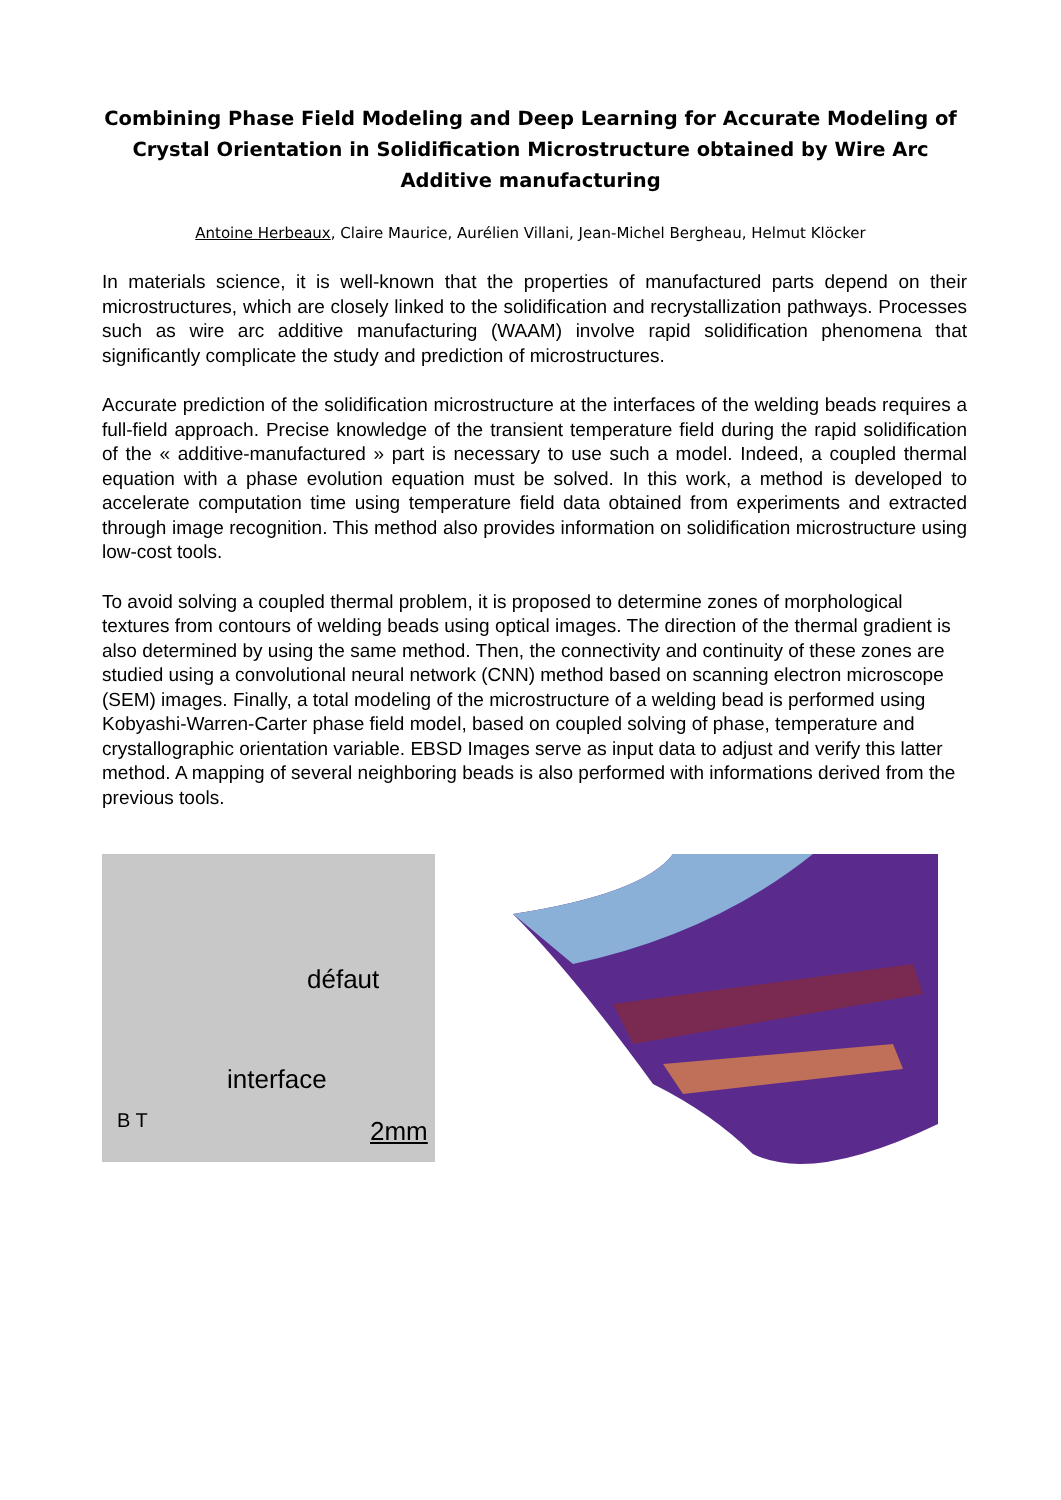Combining Phase Field Modeling and Deep Learning for Accurate Modeling of Crystal Orientation in Solidification Microstructure obtained by Wire Arc Additive manufacturing
Antoine Herbeaux, Claire Maurice, Aurélien Villani, Jean-Michel Bergheau, Helmut Klöcker
In materials science, it is well-known that the properties of manufactured parts depend on their microstructures, which are closely linked to the solidification and recrystallization pathways. Processes such as wire arc additive manufacturing (WAAM) involve rapid solidification phenomena that significantly complicate the study and prediction of microstructures.
Accurate prediction of the solidification microstructure at the interfaces of the welding beads requires a full-field approach. Precise knowledge of the transient temperature field during the rapid solidification of the « additive-manufactured » part is necessary to use such a model. Indeed, a coupled thermal equation with a phase evolution equation must be solved. In this work, a method is developed to accelerate computation time using temperature field data obtained from experiments and extracted through image recognition. This method also provides information on solidification microstructure using low-cost tools.
To avoid solving a coupled thermal problem, it is proposed to determine zones of morphological textures from contours of welding beads using optical images. The direction of the thermal gradient is also determined by using the same method. Then, the connectivity and continuity of these zones are studied using a convolutional neural network (CNN) method based on scanning electron microscope (SEM) images. Finally, a total modeling of the microstructure of a welding bead is performed using Kobyashi-Warren-Carter phase field model, based on coupled solving of phase, temperature and crystallographic orientation variable. EBSD Images serve as input data to adjust and verify this latter method. A mapping of several neighboring beads is also performed with informations derived from the previous tools.
défaut
interface
B T 2mm